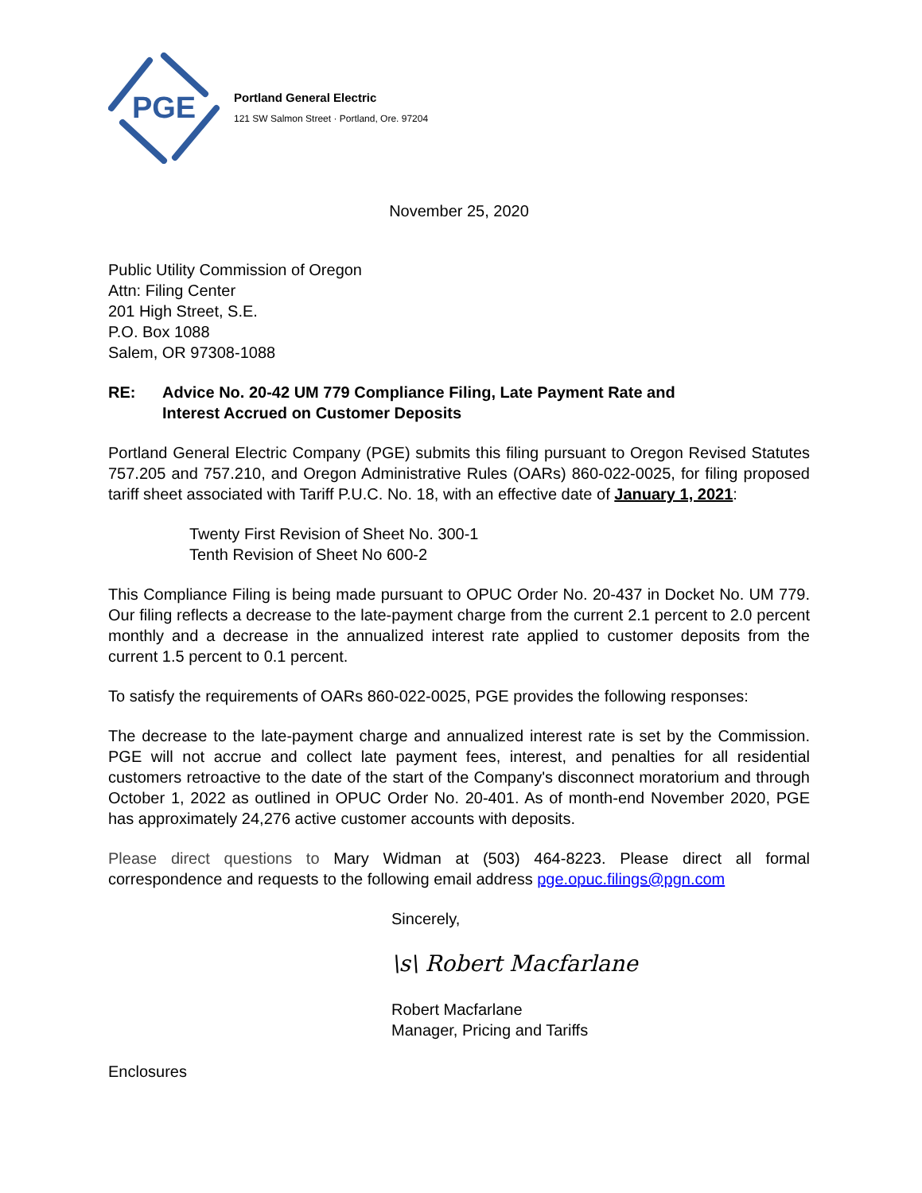PGE
Portland General Electric
121 SW Salmon Street · Portland, Ore. 97204
November 25, 2020
Public Utility Commission of Oregon
Attn: Filing Center
201 High Street, S.E.
P.O. Box 1088
Salem, OR 97308-1088
RE: Advice No. 20-42 UM 779 Compliance Filing, Late Payment Rate and
Interest Accrued on Customer Deposits
Portland General Electric Company (PGE) submits this filing pursuant to Oregon Revised Statutes 757.205 and 757.210, and Oregon Administrative Rules (OARs) 860-022-0025, for filing proposed tariff sheet associated with Tariff P.U.C. No. 18, with an effective date of January 1, 2021:
Twenty First Revision of Sheet No. 300-1
Tenth Revision of Sheet No 600-2
This Compliance Filing is being made pursuant to OPUC Order No. 20-437 in Docket No. UM 779. Our filing reflects a decrease to the late-payment charge from the current 2.1 percent to 2.0 percent monthly and a decrease in the annualized interest rate applied to customer deposits from the current 1.5 percent to 0.1 percent.
To satisfy the requirements of OARs 860-022-0025, PGE provides the following responses:
The decrease to the late-payment charge and annualized interest rate is set by the Commission. PGE will not accrue and collect late payment fees, interest, and penalties for all residential customers retroactive to the date of the start of the Company's disconnect moratorium and through October 1, 2022 as outlined in OPUC Order No. 20-401. As of month-end November 2020, PGE has approximately 24,276 active customer accounts with deposits.
Please direct questions to Mary Widman at (503) 464-8223. Please direct all formal correspondence and requests to the following email address pge.opuc.filings@pgn.com
Sincerely,
\s\ Robert Macfarlane
Robert Macfarlane
Manager, Pricing and Tariffs
Enclosures